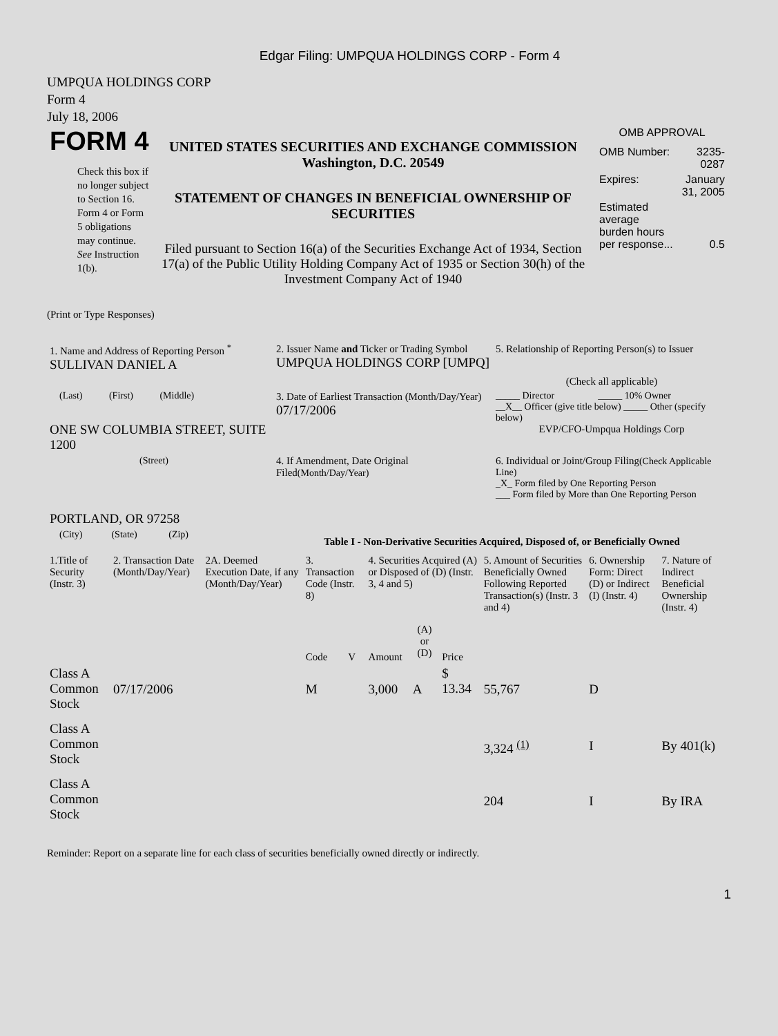Edgar Filing: UMPQUA HOLDINGS CORP - Form 4
UMPQUA HOLDINGS CORP
Form 4
July 18, 2006
| FORM 4 Check this box if no longer subject to Section 16. Form 4 or Form 5 obligations may continue. See Instruction 1(b). | UNITED STATES SECURITIES AND EXCHANGE COMMISSION Washington, D.C. 20549 STATEMENT OF CHANGES IN BENEFICIAL OWNERSHIP OF SECURITIES Filed pursuant to Section 16(a) of the Securities Exchange Act of 1934, Section 17(a) of the Public Utility Holding Company Act of 1935 or Section 30(h) of the Investment Company Act of 1940 | OMB APPROVAL / OMB Number: / 3235-0287 / / Expires: / January 31, 2005 / / Estimated average burden hours per response... / 0.5 / |
(Print or Type Responses)
| 1. Name and Address of Reporting Person <sup>*</sup> SULLIVAN DANIEL A | 2. Issuer Name and Ticker or Trading Symbol UMPQUA HOLDINGS CORP [UMPQ] | 5. Relationship of Reporting Person(s) to Issuer (Check all applicable) |
| (Last) (First) (Middle) ONE SW COLUMBIA STREET, SUITE 1200 | 3. Date of Earliest Transaction (Month/Day/Year) 07/17/2006 | _____ Director _____ 10% Owner __X__ Officer (give title below) _____ Other (specify below) EVP/CFO-Umpqua Holdings Corp |
| (Street) PORTLAND, OR 97258 | 4. If Amendment, Date Original Filed (Month/Day/Year) | 6. Individual or Joint/Group Filing (Check Applicable Line) _X_ Form filed by One Reporting Person ___ Form filed by More than One Reporting Person |
| (City) (State) (Zip) | Table I - Non-Derivative Securities Acquired, Disposed of, or Beneficially Owned | |
| 1.Title of Security (Instr. 3) | 2. Transaction Date (Month/Day/Year) | 2A. Deemed Execution Date, if any (Month/Day/Year) | 3. Transaction Code (Instr. 8) | | 4. Securities Acquired (A) or Disposed of (D) (Instr. 3, 4 and 5) | | | 5. Amount of Securities Beneficially Owned Following Reported Transaction(s) (Instr. 3 and 4) | 6. Ownership Form: Direct (D) or Indirect (I) (Instr. 4) | 7. Nature of Indirect Beneficial Ownership (Instr. 4) |
| --- | --- | --- | --- | --- | --- | --- | --- | --- | --- | --- |
| | | | Code | V | Amount | (A) or (D) | Price | | | |
| Class A Common Stock | 07/17/2006 | | M | | 3,000 | A | $ 13.34 | 55,767 | D | |
| Class A Common Stock | | | | | | | | 3,324 <sup>(1)</sup> | I | By 401(k) |
| Class A Common Stock | | | | | | | | 204 | I | By IRA |
Reminder: Report on a separate line for each class of securities beneficially owned directly or indirectly.
1